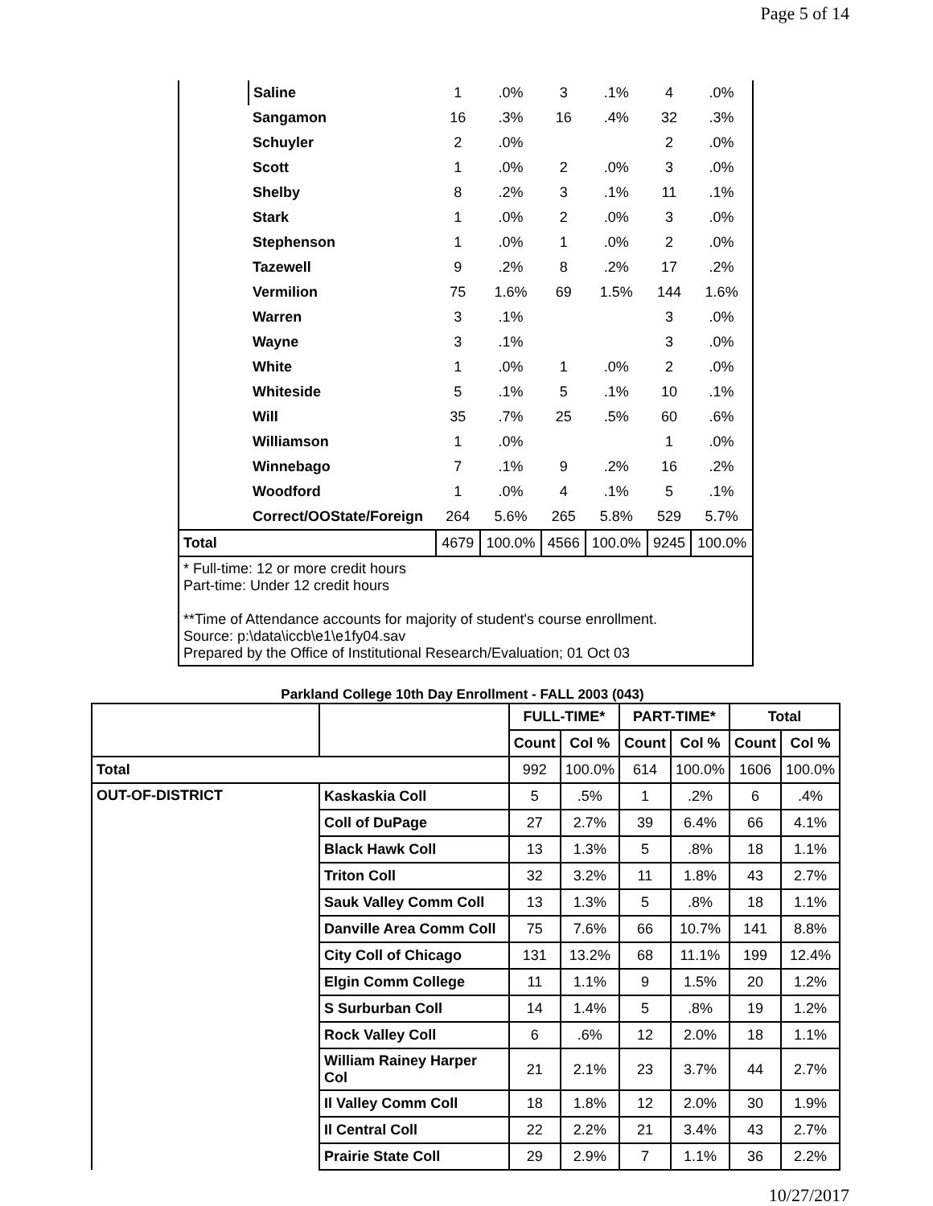Page 5 of 14
| | Saline | 1 | .0% | 3 | .1% | 4 | .0% |
| | Sangamon | 16 | .3% | 16 | .4% | 32 | .3% |
| | Schuyler | 2 | .0% | | | 2 | .0% |
| | Scott | 1 | .0% | 2 | .0% | 3 | .0% |
| | Shelby | 8 | .2% | 3 | .1% | 11 | .1% |
| | Stark | 1 | .0% | 2 | .0% | 3 | .0% |
| | Stephenson | 1 | .0% | 1 | .0% | 2 | .0% |
| | Tazewell | 9 | .2% | 8 | .2% | 17 | .2% |
| | Vermilion | 75 | 1.6% | 69 | 1.5% | 144 | 1.6% |
| | Warren | 3 | .1% | | | 3 | .0% |
| | Wayne | 3 | .1% | | | 3 | .0% |
| | White | 1 | .0% | 1 | .0% | 2 | .0% |
| | Whiteside | 5 | .1% | 5 | .1% | 10 | .1% |
| | Will | 35 | .7% | 25 | .5% | 60 | .6% |
| | Williamson | 1 | .0% | | | 1 | .0% |
| | Winnebago | 7 | .1% | 9 | .2% | 16 | .2% |
| | Woodford | 1 | .0% | 4 | .1% | 5 | .1% |
| | Correct/OOState/Foreign | 264 | 5.6% | 265 | 5.8% | 529 | 5.7% |
| Total | | 4679 | 100.0% | 4566 | 100.0% | 9245 | 100.0% |
| * Full-time: 12 or more credit hours Part-time: Under 12 credit hours **Time of Attendance accounts for majority of student's course enrollment. Source: p:\data\iccb\e1\e1fy04.sav Prepared by the Office of Institutional Research/Evaluation; 01 Oct 03 | | | | | | | |
Parkland College 10th Day Enrollment - FALL 2003 (043)
| | | FULL-TIME* | | PART-TIME* | | Total | |
| --- | --- | --- | --- | --- | --- | --- | --- |
| | | Count | Col % | Count | Col % | Count | Col % |
| Total | | 992 | 100.0% | 614 | 100.0% | 1606 | 100.0% |
| OUT-OF-DISTRICT | Kaskaskia Coll | 5 | .5% | 1 | .2% | 6 | .4% |
| | Coll of DuPage | 27 | 2.7% | 39 | 6.4% | 66 | 4.1% |
| | Black Hawk Coll | 13 | 1.3% | 5 | .8% | 18 | 1.1% |
| | Triton Coll | 32 | 3.2% | 11 | 1.8% | 43 | 2.7% |
| | Sauk Valley Comm Coll | 13 | 1.3% | 5 | .8% | 18 | 1.1% |
| | Danville Area Comm Coll | 75 | 7.6% | 66 | 10.7% | 141 | 8.8% |
| | City Coll of Chicago | 131 | 13.2% | 68 | 11.1% | 199 | 12.4% |
| | Elgin Comm College | 11 | 1.1% | 9 | 1.5% | 20 | 1.2% |
| | S Surburban Coll | 14 | 1.4% | 5 | .8% | 19 | 1.2% |
| | Rock Valley Coll | 6 | .6% | 12 | 2.0% | 18 | 1.1% |
| | William Rainey Harper Col | 21 | 2.1% | 23 | 3.7% | 44 | 2.7% |
| | Il Valley Comm Coll | 18 | 1.8% | 12 | 2.0% | 30 | 1.9% |
| | Il Central Coll | 22 | 2.2% | 21 | 3.4% | 43 | 2.7% |
| | Prairie State Coll | 29 | 2.9% | 7 | 1.1% | 36 | 2.2% |
10/27/2017